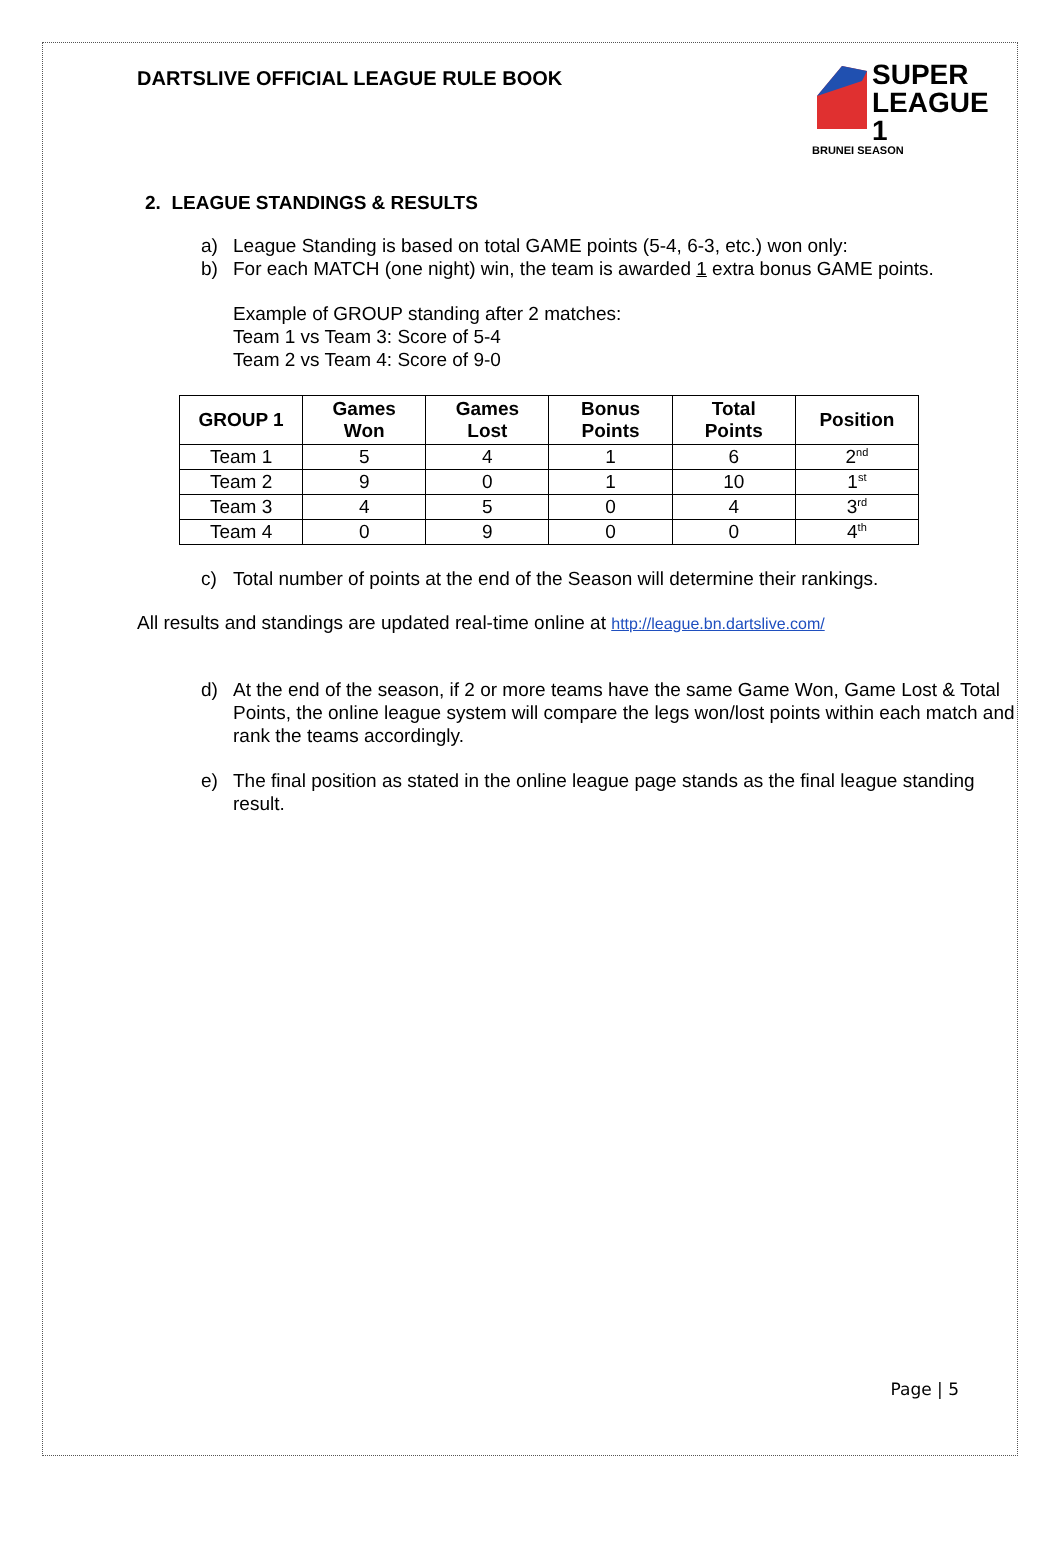DARTSLIVE OFFICIAL LEAGUE RULE BOOK
SUPER
LEAGUE 1
BRUNEI SEASON
2. LEAGUE STANDINGS & RESULTS
a) League Standing is based on total GAME points (5-4, 6-3, etc.) won only:
b) For each MATCH (one night) win, the team is awarded 1 extra bonus GAME points.
Example of GROUP standing after 2 matches:
Team 1 vs Team 3: Score of 5-4
Team 2 vs Team 4: Score of 9-0
| GROUP 1 | Games Won | Games Lost | Bonus Points | Total Points | Position |
| --- | --- | --- | --- | --- | --- |
| Team 1 | 5 | 4 | 1 | 6 | 2<sup>nd</sup> |
| Team 2 | 9 | 0 | 1 | 10 | 1<sup>st</sup> |
| Team 3 | 4 | 5 | 0 | 4 | 3<sup>rd</sup> |
| Team 4 | 0 | 9 | 0 | 0 | 4<sup>th</sup> |
c) Total number of points at the end of the Season will determine their rankings.
All results and standings are updated real-time online at http://league.bn.dartslive.com/
d) At the end of the season, if 2 or more teams have the same Game Won, Game Lost & Total Points, the online league system will compare the legs won/lost points within each match and rank the teams accordingly.
e) The final position as stated in the online league page stands as the final league standing result.
Page | 5